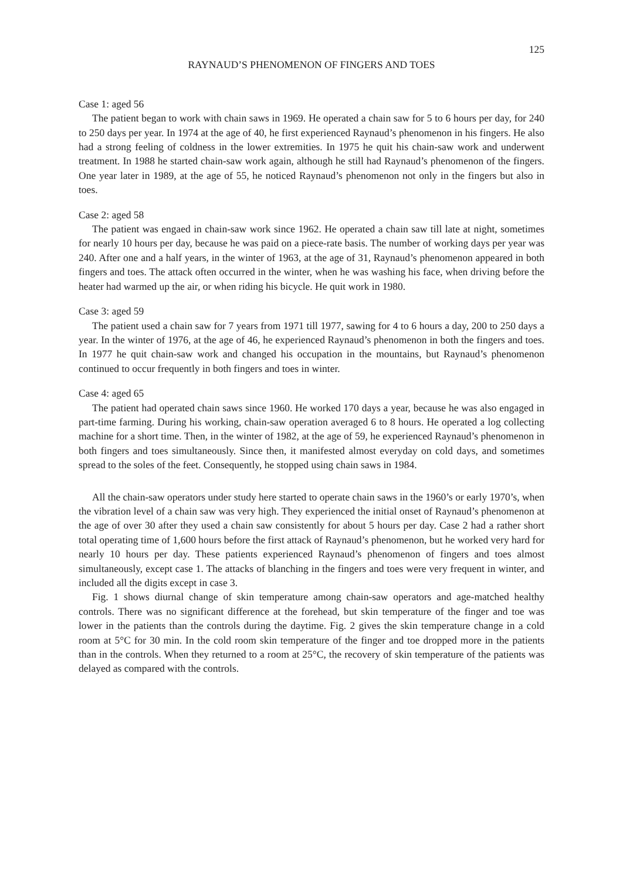125
RAYNAUD’S PHENOMENON OF FINGERS AND TOES
Case 1: aged 56
The patient began to work with chain saws in 1969. He operated a chain saw for 5 to 6 hours per day, for 240 to 250 days per year. In 1974 at the age of 40, he first experienced Raynaud’s phenomenon in his fingers. He also had a strong feeling of coldness in the lower extremities. In 1975 he quit his chain-saw work and underwent treatment. In 1988 he started chain-saw work again, although he still had Raynaud’s phenomenon of the fingers. One year later in 1989, at the age of 55, he noticed Raynaud’s phenomenon not only in the fingers but also in toes.
Case 2: aged 58
The patient was engaed in chain-saw work since 1962. He operated a chain saw till late at night, sometimes for nearly 10 hours per day, because he was paid on a piece-rate basis. The number of working days per year was 240. After one and a half years, in the winter of 1963, at the age of 31, Raynaud’s phenomenon appeared in both fingers and toes. The attack often occurred in the winter, when he was washing his face, when driving before the heater had warmed up the air, or when riding his bicycle. He quit work in 1980.
Case 3: aged 59
The patient used a chain saw for 7 years from 1971 till 1977, sawing for 4 to 6 hours a day, 200 to 250 days a year. In the winter of 1976, at the age of 46, he experienced Raynaud’s phenomenon in both the fingers and toes. In 1977 he quit chain-saw work and changed his occupation in the mountains, but Raynaud’s phenomenon continued to occur frequently in both fingers and toes in winter.
Case 4: aged 65
The patient had operated chain saws since 1960. He worked 170 days a year, because he was also engaged in part-time farming. During his working, chain-saw operation averaged 6 to 8 hours. He operated a log collecting machine for a short time. Then, in the winter of 1982, at the age of 59, he experienced Raynaud’s phenomenon in both fingers and toes simultaneously. Since then, it manifested almost everyday on cold days, and sometimes spread to the soles of the feet. Consequently, he stopped using chain saws in 1984.
All the chain-saw operators under study here started to operate chain saws in the 1960’s or early 1970’s, when the vibration level of a chain saw was very high. They experienced the initial onset of Raynaud’s phenomenon at the age of over 30 after they used a chain saw consistently for about 5 hours per day. Case 2 had a rather short total operating time of 1,600 hours before the first attack of Raynaud’s phenomenon, but he worked very hard for nearly 10 hours per day. These patients experienced Raynaud’s phenomenon of fingers and toes almost simultaneously, except case 1. The attacks of blanching in the fingers and toes were very frequent in winter, and included all the digits except in case 3.
Fig. 1 shows diurnal change of skin temperature among chain-saw operators and age-matched healthy controls. There was no significant difference at the forehead, but skin temperature of the finger and toe was lower in the patients than the controls during the daytime. Fig. 2 gives the skin temperature change in a cold room at 5°C for 30 min. In the cold room skin temperature of the finger and toe dropped more in the patients than in the controls. When they returned to a room at 25°C, the recovery of skin temperature of the patients was delayed as compared with the controls.